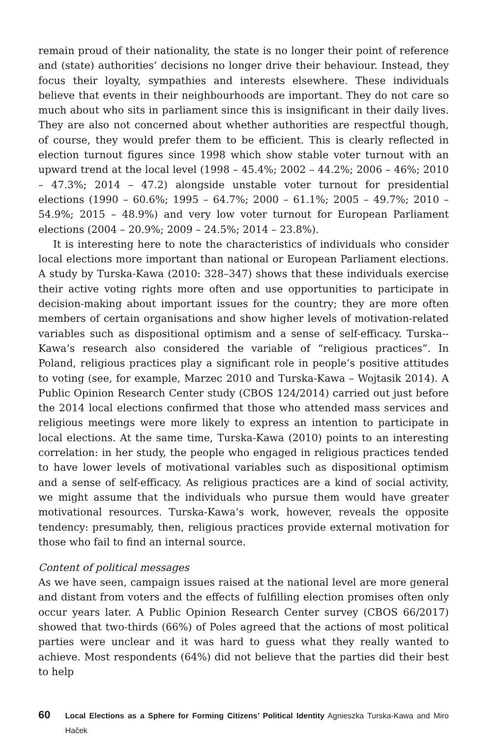remain proud of their nationality, the state is no longer their point of reference and (state) authorities’ decisions no longer drive their behaviour. Instead, they focus their loyalty, sympathies and interests elsewhere. These individuals believe that events in their neighbourhoods are important. They do not care so much about who sits in parliament since this is insignificant in their daily lives. They are also not concerned about whether authorities are respectful though, of course, they would prefer them to be efficient. This is clearly reflected in election turnout figures since 1998 which show stable voter turnout with an upward trend at the local level (1998 – 45.4%; 2002 – 44.2%; 2006 – 46%; 2010 – 47.3%; 2014 – 47.2) alongside unstable voter turnout for presidential elections (1990 – 60.6%; 1995 – 64.7%; 2000 – 61.1%; 2005 – 49.7%; 2010 – 54.9%; 2015 – 48.9%) and very low voter turnout for European Parliament elections (2004 – 20.9%; 2009 – 24.5%; 2014 – 23.8%).
It is interesting here to note the characteristics of individuals who consider local elections more important than national or European Parliament elections. A study by Turska-Kawa (2010: 328–347) shows that these individuals exercise their active voting rights more often and use opportunities to participate in decision-making about important issues for the country; they are more often members of certain organisations and show higher levels of motivation-related variables such as dispositional optimism and a sense of self-efficacy. Turska--Kawa’s research also considered the variable of “religious practices”. In Poland, religious practices play a significant role in people’s positive attitudes to voting (see, for example, Marzec 2010 and Turska-Kawa – Wojtasik 2014). A Public Opinion Research Center study (CBOS 124/2014) carried out just before the 2014 local elections confirmed that those who attended mass services and religious meetings were more likely to express an intention to participate in local elections. At the same time, Turska-Kawa (2010) points to an interesting correlation: in her study, the people who engaged in religious practices tended to have lower levels of motivational variables such as dispositional optimism and a sense of self-efficacy. As religious practices are a kind of social activity, we might assume that the individuals who pursue them would have greater motivational resources. Turska-Kawa’s work, however, reveals the opposite tendency: presumably, then, religious practices provide external motivation for those who fail to find an internal source.
Content of political messages
As we have seen, campaign issues raised at the national level are more general and distant from voters and the effects of fulfilling election promises often only occur years later. A Public Opinion Research Center survey (CBOS 66/2017) showed that two-thirds (66%) of Poles agreed that the actions of most political parties were unclear and it was hard to guess what they really wanted to achieve. Most respondents (64%) did not believe that the parties did their best to help
60 Local Elections as a Sphere for Forming Citizens’ Political Identity Agnieszka Turska-Kawa and Miro Haček